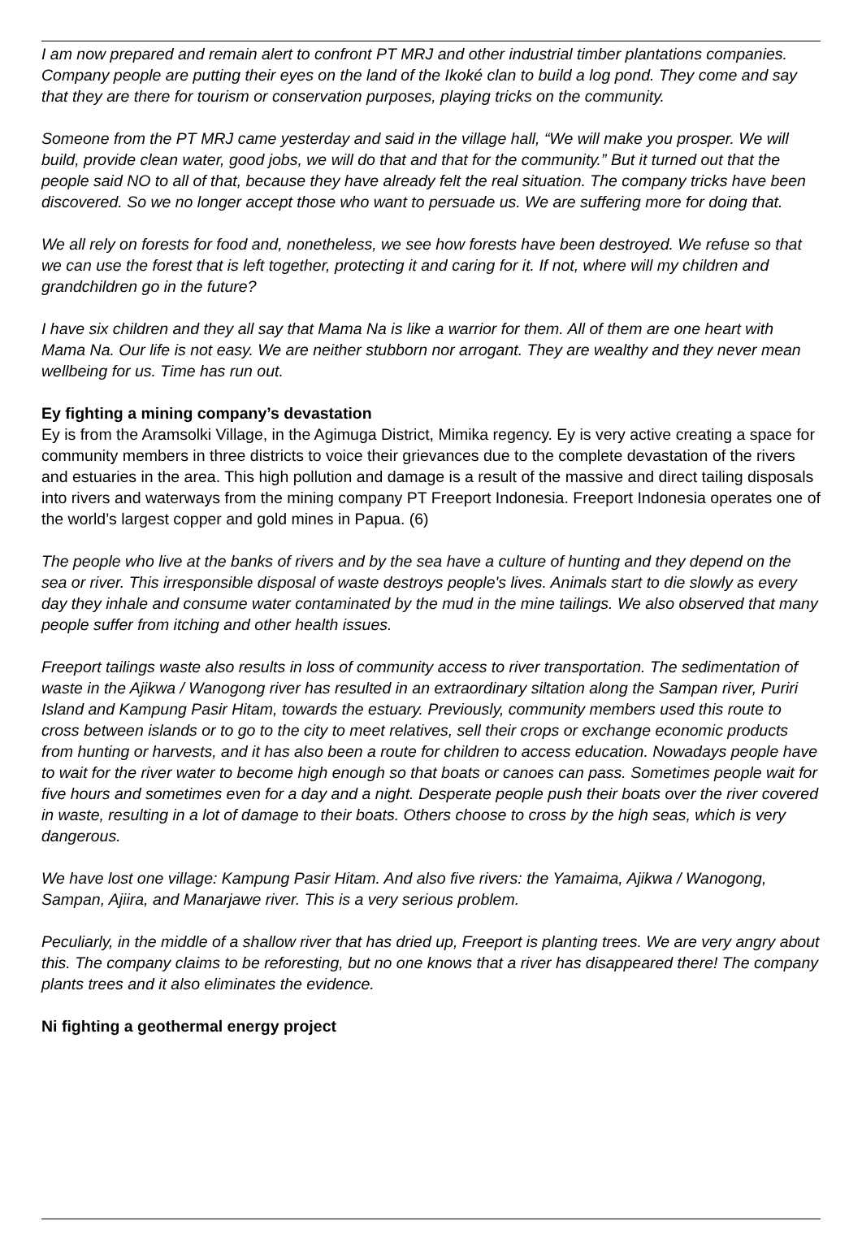I am now prepared and remain alert to confront PT MRJ and other industrial timber plantations companies. Company people are putting their eyes on the land of the Ikoké clan to build a log pond. They come and say that they are there for tourism or conservation purposes, playing tricks on the community.
Someone from the PT MRJ came yesterday and said in the village hall, “We will make you prosper. We will build, provide clean water, good jobs, we will do that and that for the community.” But it turned out that the people said NO to all of that, because they have already felt the real situation. The company tricks have been discovered. So we no longer accept those who want to persuade us. We are suffering more for doing that.
We all rely on forests for food and, nonetheless, we see how forests have been destroyed. We refuse so that we can use the forest that is left together, protecting it and caring for it. If not, where will my children and grandchildren go in the future?
I have six children and they all say that Mama Na is like a warrior for them. All of them are one heart with Mama Na. Our life is not easy. We are neither stubborn nor arrogant. They are wealthy and they never mean wellbeing for us. Time has run out.
Ey fighting a mining company’s devastation
Ey is from the Aramsolki Village, in the Agimuga District, Mimika regency. Ey is very active creating a space for community members in three districts to voice their grievances due to the complete devastation of the rivers and estuaries in the area. This high pollution and damage is a result of the massive and direct tailing disposals into rivers and waterways from the mining company PT Freeport Indonesia. Freeport Indonesia operates one of the world’s largest copper and gold mines in Papua. (6)
The people who live at the banks of rivers and by the sea have a culture of hunting and they depend on the sea or river. This irresponsible disposal of waste destroys people's lives. Animals start to die slowly as every day they inhale and consume water contaminated by the mud in the mine tailings. We also observed that many people suffer from itching and other health issues.
Freeport tailings waste also results in loss of community access to river transportation. The sedimentation of waste in the Ajikwa / Wanogong river has resulted in an extraordinary siltation along the Sampan river, Puriri Island and Kampung Pasir Hitam, towards the estuary. Previously, community members used this route to cross between islands or to go to the city to meet relatives, sell their crops or exchange economic products from hunting or harvests, and it has also been a route for children to access education. Nowadays people have to wait for the river water to become high enough so that boats or canoes can pass. Sometimes people wait for five hours and sometimes even for a day and a night. Desperate people push their boats over the river covered in waste, resulting in a lot of damage to their boats. Others choose to cross by the high seas, which is very dangerous.
We have lost one village: Kampung Pasir Hitam. And also five rivers: the Yamaima, Ajikwa / Wanogong, Sampan, Ajiira, and Manarjawe river. This is a very serious problem.
Peculiarly, in the middle of a shallow river that has dried up, Freeport is planting trees. We are very angry about this. The company claims to be reforesting, but no one knows that a river has disappeared there! The company plants trees and it also eliminates the evidence.
Ni fighting a geothermal energy project